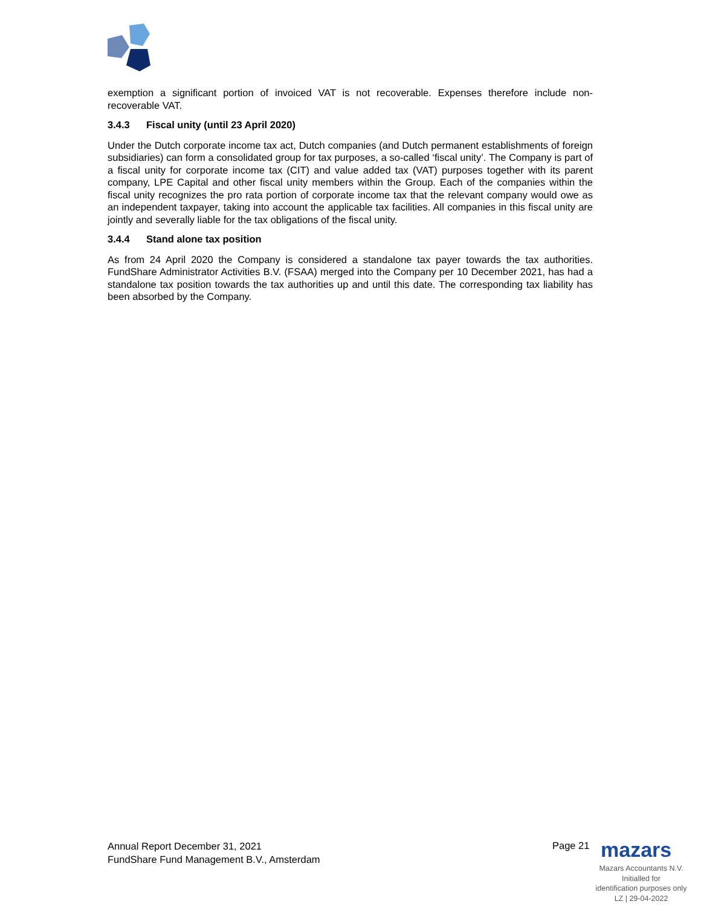exemption a significant portion of invoiced VAT is not recoverable. Expenses therefore include non-recoverable VAT.
3.4.3 Fiscal unity (until 23 April 2020)
Under the Dutch corporate income tax act, Dutch companies (and Dutch permanent establishments of foreign subsidiaries) can form a consolidated group for tax purposes, a so-called ‘fiscal unity’. The Company is part of a fiscal unity for corporate income tax (CIT) and value added tax (VAT) purposes together with its parent company, LPE Capital and other fiscal unity members within the Group. Each of the companies within the fiscal unity recognizes the pro rata portion of corporate income tax that the relevant company would owe as an independent taxpayer, taking into account the applicable tax facilities. All companies in this fiscal unity are jointly and severally liable for the tax obligations of the fiscal unity.
3.4.4 Stand alone tax position
As from 24 April 2020 the Company is considered a standalone tax payer towards the tax authorities. FundShare Administrator Activities B.V. (FSAA) merged into the Company per 10 December 2021, has had a standalone tax position towards the tax authorities up and until this date. The corresponding tax liability has been absorbed by the Company.
Annual Report December 31, 2021
FundShare Fund Management B.V., Amsterdam
Page 21 mazars
Mazars Accountants N.V.
Initialled for
identification purposes only
LZ | 29-04-2022